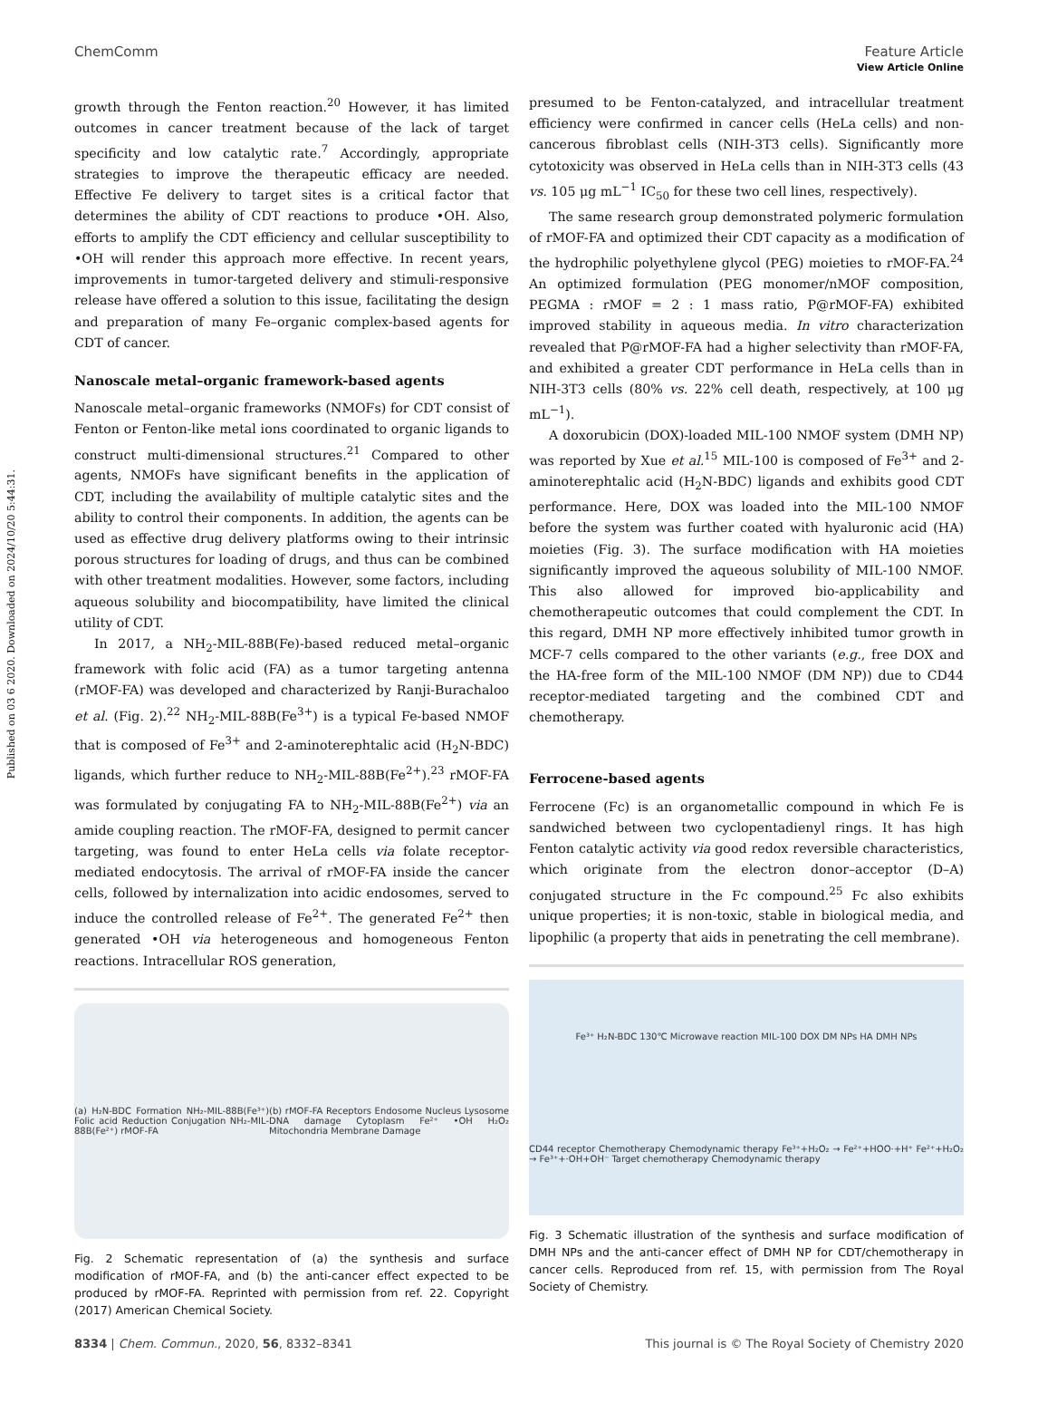Published on 03 6 2020. Downloaded on 2024/10/20 5:44:31.
View Article Online
ChemComm Feature Article
growth through the Fenton reaction.<sup>20</sup> However, it has limited outcomes in cancer treatment because of the lack of target specificity and low catalytic rate.<sup>7</sup> Accordingly, appropriate strategies to improve the therapeutic efficacy are needed. Effective Fe delivery to target sites is a critical factor that determines the ability of CDT reactions to produce •OH. Also, efforts to amplify the CDT efficiency and cellular susceptibility to •OH will render this approach more effective. In recent years, improvements in tumor-targeted delivery and stimuli-responsive release have offered a solution to this issue, facilitating the design and preparation of many Fe–organic complex-based agents for CDT of cancer.
Nanoscale metal–organic framework-based agents
Nanoscale metal–organic frameworks (NMOFs) for CDT consist of Fenton or Fenton-like metal ions coordinated to organic ligands to construct multi-dimensional structures.<sup>21</sup> Compared to other agents, NMOFs have significant benefits in the application of CDT, including the availability of multiple catalytic sites and the ability to control their components. In addition, the agents can be used as effective drug delivery platforms owing to their intrinsic porous structures for loading of drugs, and thus can be combined with other treatment modalities. However, some factors, including aqueous solubility and biocompatibility, have limited the clinical utility of CDT.
In 2017, a NH<sub>2</sub>-MIL-88B(Fe)-based reduced metal–organic framework with folic acid (FA) as a tumor targeting antenna (rMOF-FA) was developed and characterized by Ranji-Burachaloo et al. (Fig. 2).<sup>22</sup> NH<sub>2</sub>-MIL-88B(Fe<sup>3+</sup>) is a typical Fe-based NMOF that is composed of Fe<sup>3+</sup> and 2-aminoterephtalic acid (H<sub>2</sub>N-BDC) ligands, which further reduce to NH<sub>2</sub>-MIL-88B(Fe<sup>2+</sup>).<sup>23</sup> rMOF-FA was formulated by conjugating FA to NH<sub>2</sub>-MIL-88B(Fe<sup>2+</sup>) via an amide coupling reaction. The rMOF-FA, designed to permit cancer targeting, was found to enter HeLa cells via folate receptor-mediated endocytosis. The arrival of rMOF-FA inside the cancer cells, followed by internalization into acidic endosomes, served to induce the controlled release of Fe<sup>2+</sup>. The generated Fe<sup>2+</sup> then generated •OH via heterogeneous and homogeneous Fenton reactions. Intracellular ROS generation,
(a) H₂N-BDC Formation NH₂-MIL-88B(Fe³⁺) Folic acid Reduction Conjugation NH₂-MIL-88B(Fe²⁺) rMOF-FA (b) rMOF-FA Receptors Endosome Nucleus Lysosome DNA damage Cytoplasm Fe²⁺ •OH H₂O₂ Mitochondria Membrane Damage
Fig. 2 Schematic representation of (a) the synthesis and surface modification of rMOF-FA, and (b) the anti-cancer effect expected to be produced by rMOF-FA. Reprinted with permission from ref. 22. Copyright (2017) American Chemical Society.
presumed to be Fenton-catalyzed, and intracellular treatment efficiency were confirmed in cancer cells (HeLa cells) and non-cancerous fibroblast cells (NIH-3T3 cells). Significantly more cytotoxicity was observed in HeLa cells than in NIH-3T3 cells (43 vs. 105 μg mL<sup>−1</sup> IC<sub>50</sub> for these two cell lines, respectively).
The same research group demonstrated polymeric formulation of rMOF-FA and optimized their CDT capacity as a modification of the hydrophilic polyethylene glycol (PEG) moieties to rMOF-FA.<sup>24</sup> An optimized formulation (PEG monomer/nMOF composition, PEGMA : rMOF = 2 : 1 mass ratio, P@rMOF-FA) exhibited improved stability in aqueous media. In vitro characterization revealed that P@rMOF-FA had a higher selectivity than rMOF-FA, and exhibited a greater CDT performance in HeLa cells than in NIH-3T3 cells (80% vs. 22% cell death, respectively, at 100 μg mL<sup>−1</sup>).
A doxorubicin (DOX)-loaded MIL-100 NMOF system (DMH NP) was reported by Xue et al.<sup>15</sup> MIL-100 is composed of Fe<sup>3+</sup> and 2-aminoterephtalic acid (H<sub>2</sub>N-BDC) ligands and exhibits good CDT performance. Here, DOX was loaded into the MIL-100 NMOF before the system was further coated with hyaluronic acid (HA) moieties (Fig. 3). The surface modification with HA moieties significantly improved the aqueous solubility of MIL-100 NMOF. This also allowed for improved bio-applicability and chemotherapeutic outcomes that could complement the CDT. In this regard, DMH NP more effectively inhibited tumor growth in MCF-7 cells compared to the other variants (e.g., free DOX and the HA-free form of the MIL-100 NMOF (DM NP)) due to CD44 receptor-mediated targeting and the combined CDT and chemotherapy.
Ferrocene-based agents
Ferrocene (Fc) is an organometallic compound in which Fe is sandwiched between two cyclopentadienyl rings. It has high Fenton catalytic activity via good redox reversible characteristics, which originate from the electron donor–acceptor (D–A) conjugated structure in the Fc compound.<sup>25</sup> Fc also exhibits unique properties; it is non-toxic, stable in biological media, and lipophilic (a property that aids in penetrating the cell membrane).
Fe³⁺ H₂N-BDC 130℃ Microwave reaction MIL-100 DOX DM NPs HA DMH NPs CD44 receptor Chemotherapy Chemodynamic therapy Fe³⁺+H₂O₂ → Fe²⁺+HOO·+H⁺ Fe²⁺+H₂O₂ → Fe³⁺+·OH+OH⁻ Target chemotherapy Chemodynamic therapy
Fig. 3 Schematic illustration of the synthesis and surface modification of DMH NPs and the anti-cancer effect of DMH NP for CDT/chemotherapy in cancer cells. Reproduced from ref. 15, with permission from The Royal Society of Chemistry.
8334 | Chem. Commun., 2020, 56, 8332–8341 This journal is © The Royal Society of Chemistry 2020